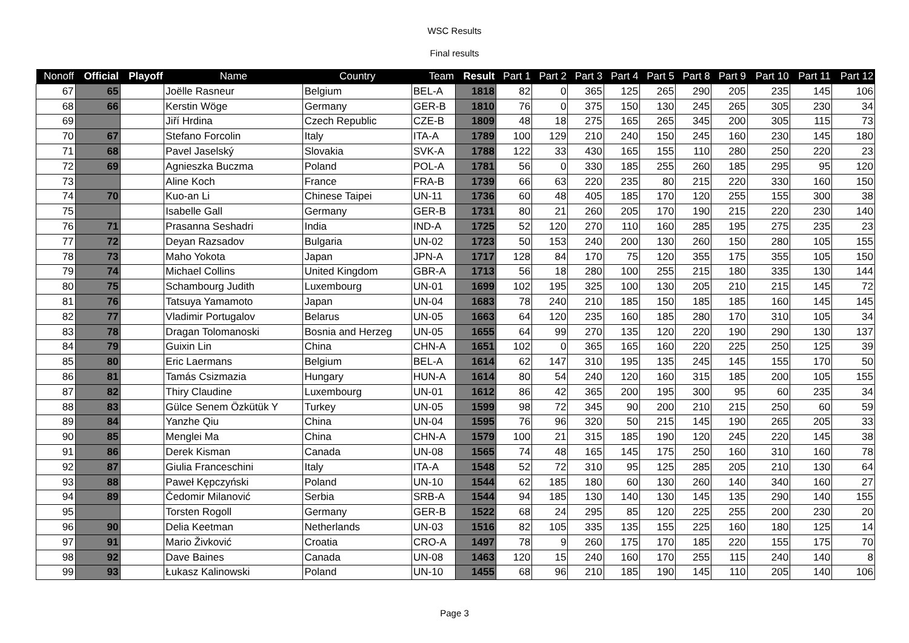WSC Results
Final results
| Nonoff | Official | Playoff | Name | Country | Team | Result | Part 1 | Part 2 | Part 3 | Part 4 | Part 5 | Part 8 | Part 9 | Part 10 | Part 11 | Part 12 |
| --- | --- | --- | --- | --- | --- | --- | --- | --- | --- | --- | --- | --- | --- | --- | --- | --- |
| 67 | 65 | | Joëlle Rasneur | Belgium | BEL-A | 1818 | 82 | 0 | 365 | 125 | 265 | 290 | 205 | 235 | 145 | 106 |
| 68 | 66 | | Kerstin Wöge | Germany | GER-B | 1810 | 76 | 0 | 375 | 150 | 130 | 245 | 265 | 305 | 230 | 34 |
| 69 | | | Jiří Hrdina | Czech Republic | CZE-B | 1809 | 48 | 18 | 275 | 165 | 265 | 345 | 200 | 305 | 115 | 73 |
| 70 | 67 | | Stefano Forcolin | Italy | ITA-A | 1789 | 100 | 129 | 210 | 240 | 150 | 245 | 160 | 230 | 145 | 180 |
| 71 | 68 | | Pavel Jaselský | Slovakia | SVK-A | 1788 | 122 | 33 | 430 | 165 | 155 | 110 | 280 | 250 | 220 | 23 |
| 72 | 69 | | Agnieszka Buczma | Poland | POL-A | 1781 | 56 | 0 | 330 | 185 | 255 | 260 | 185 | 295 | 95 | 120 |
| 73 | | | Aline Koch | France | FRA-B | 1739 | 66 | 63 | 220 | 235 | 80 | 215 | 220 | 330 | 160 | 150 |
| 74 | 70 | | Kuo-an Li | Chinese Taipei | UN-11 | 1736 | 60 | 48 | 405 | 185 | 170 | 120 | 255 | 155 | 300 | 38 |
| 75 | | | Isabelle Gall | Germany | GER-B | 1731 | 80 | 21 | 260 | 205 | 170 | 190 | 215 | 220 | 230 | 140 |
| 76 | 71 | | Prasanna Seshadri | India | IND-A | 1725 | 52 | 120 | 270 | 110 | 160 | 285 | 195 | 275 | 235 | 23 |
| 77 | 72 | | Deyan Razsadov | Bulgaria | UN-02 | 1723 | 50 | 153 | 240 | 200 | 130 | 260 | 150 | 280 | 105 | 155 |
| 78 | 73 | | Maho Yokota | Japan | JPN-A | 1717 | 128 | 84 | 170 | 75 | 120 | 355 | 175 | 355 | 105 | 150 |
| 79 | 74 | | Michael Collins | United Kingdom | GBR-A | 1713 | 56 | 18 | 280 | 100 | 255 | 215 | 180 | 335 | 130 | 144 |
| 80 | 75 | | Schambourg Judith | Luxembourg | UN-01 | 1699 | 102 | 195 | 325 | 100 | 130 | 205 | 210 | 215 | 145 | 72 |
| 81 | 76 | | Tatsuya Yamamoto | Japan | UN-04 | 1683 | 78 | 240 | 210 | 185 | 150 | 185 | 185 | 160 | 145 | 145 |
| 82 | 77 | | Vladimir Portugalov | Belarus | UN-05 | 1663 | 64 | 120 | 235 | 160 | 185 | 280 | 170 | 310 | 105 | 34 |
| 83 | 78 | | Dragan Tolomanoski | Bosnia and Herzeg | UN-05 | 1655 | 64 | 99 | 270 | 135 | 120 | 220 | 190 | 290 | 130 | 137 |
| 84 | 79 | | Guixin Lin | China | CHN-A | 1651 | 102 | 0 | 365 | 165 | 160 | 220 | 225 | 250 | 125 | 39 |
| 85 | 80 | | Eric Laermans | Belgium | BEL-A | 1614 | 62 | 147 | 310 | 195 | 135 | 245 | 145 | 155 | 170 | 50 |
| 86 | 81 | | Tamás Csizmazia | Hungary | HUN-A | 1614 | 80 | 54 | 240 | 120 | 160 | 315 | 185 | 200 | 105 | 155 |
| 87 | 82 | | Thiry Claudine | Luxembourg | UN-01 | 1612 | 86 | 42 | 365 | 200 | 195 | 300 | 95 | 60 | 235 | 34 |
| 88 | 83 | | Gülce Senem Özkütük Y | Turkey | UN-05 | 1599 | 98 | 72 | 345 | 90 | 200 | 210 | 215 | 250 | 60 | 59 |
| 89 | 84 | | Yanzhe Qiu | China | UN-04 | 1595 | 76 | 96 | 320 | 50 | 215 | 145 | 190 | 265 | 205 | 33 |
| 90 | 85 | | Menglei Ma | China | CHN-A | 1579 | 100 | 21 | 315 | 185 | 190 | 120 | 245 | 220 | 145 | 38 |
| 91 | 86 | | Derek Kisman | Canada | UN-08 | 1565 | 74 | 48 | 165 | 145 | 175 | 250 | 160 | 310 | 160 | 78 |
| 92 | 87 | | Giulia Franceschini | Italy | ITA-A | 1548 | 52 | 72 | 310 | 95 | 125 | 285 | 205 | 210 | 130 | 64 |
| 93 | 88 | | Paweł Kępczyński | Poland | UN-10 | 1544 | 62 | 185 | 180 | 60 | 130 | 260 | 140 | 340 | 160 | 27 |
| 94 | 89 | | Čedomir Milanović | Serbia | SRB-A | 1544 | 94 | 185 | 130 | 140 | 130 | 145 | 135 | 290 | 140 | 155 |
| 95 | | | Torsten Rogoll | Germany | GER-B | 1522 | 68 | 24 | 295 | 85 | 120 | 225 | 255 | 200 | 230 | 20 |
| 96 | 90 | | Delia Keetman | Netherlands | UN-03 | 1516 | 82 | 105 | 335 | 135 | 155 | 225 | 160 | 180 | 125 | 14 |
| 97 | 91 | | Mario Živković | Croatia | CRO-A | 1497 | 78 | 9 | 260 | 175 | 170 | 185 | 220 | 155 | 175 | 70 |
| 98 | 92 | | Dave Baines | Canada | UN-08 | 1463 | 120 | 15 | 240 | 160 | 170 | 255 | 115 | 240 | 140 | 8 |
| 99 | 93 | | Łukasz Kalinowski | Poland | UN-10 | 1455 | 68 | 96 | 210 | 185 | 190 | 145 | 110 | 205 | 140 | 106 |
Page 3